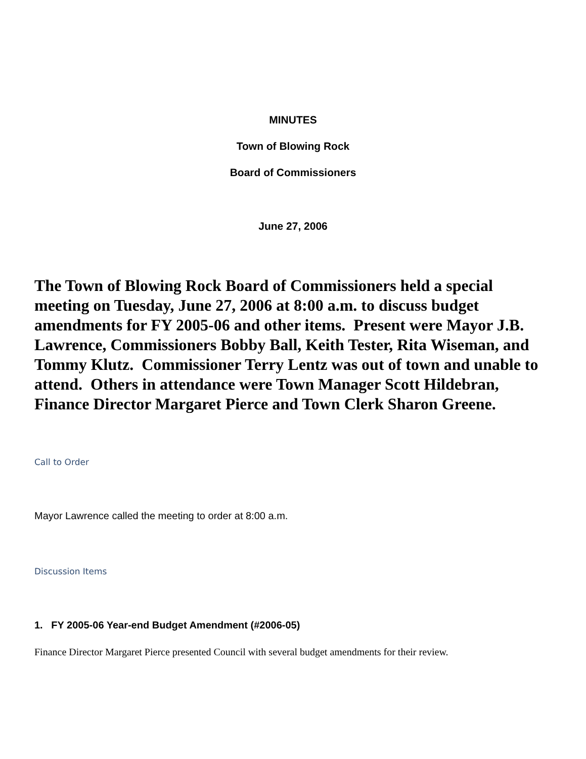MINUTES
Town of Blowing Rock
Board of Commissioners
June 27, 2006
The Town of Blowing Rock Board of Commissioners held a special meeting on Tuesday, June 27, 2006 at 8:00 a.m. to discuss budget amendments for FY 2005-06 and other items. Present were Mayor J.B. Lawrence, Commissioners Bobby Ball, Keith Tester, Rita Wiseman, and Tommy Klutz. Commissioner Terry Lentz was out of town and unable to attend. Others in attendance were Town Manager Scott Hildebran, Finance Director Margaret Pierce and Town Clerk Sharon Greene.
Call to Order
Mayor Lawrence called the meeting to order at 8:00 a.m.
Discussion Items
1. FY 2005-06 Year-end Budget Amendment (#2006-05)
Finance Director Margaret Pierce presented Council with several budget amendments for their review.